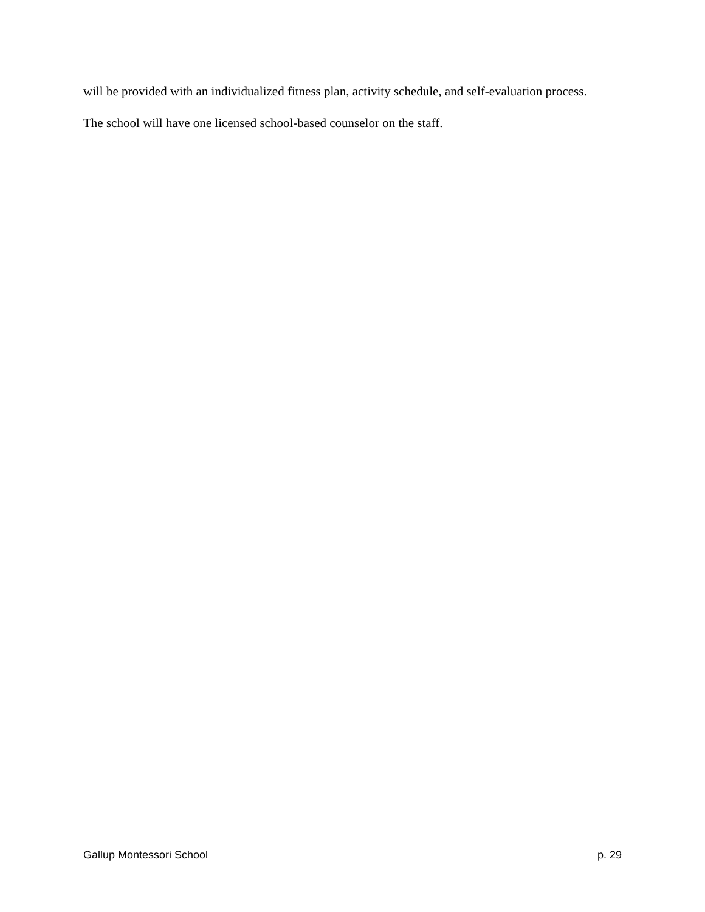will be provided with an individualized fitness plan, activity schedule, and self-evaluation process.
The school will have one licensed school-based counselor on the staff.
Gallup Montessori School p. 29